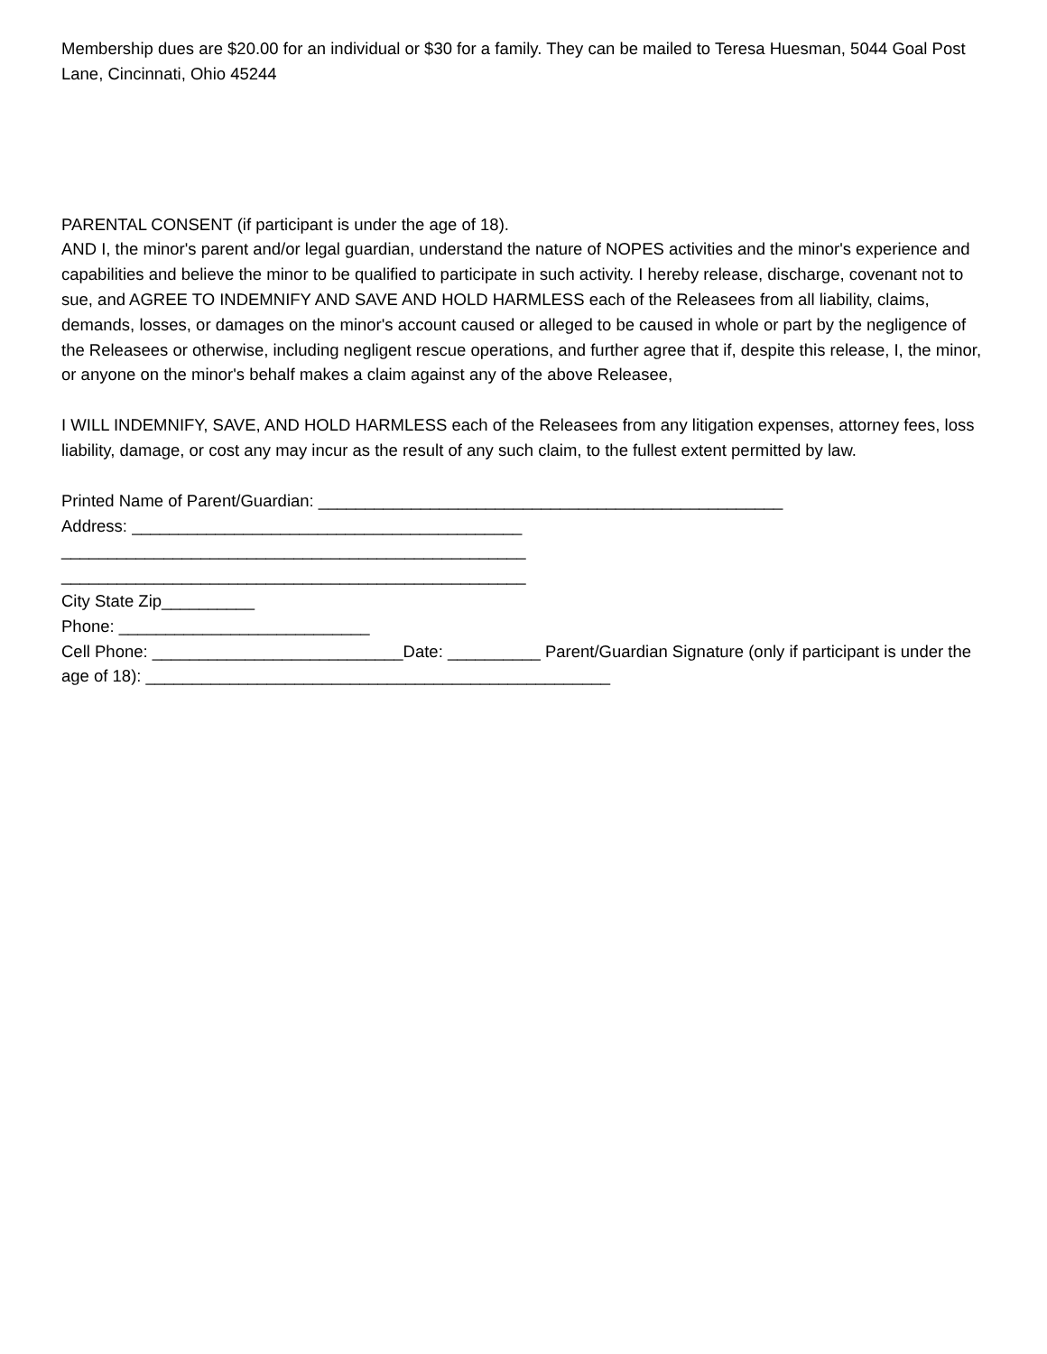Membership dues are $20.00 for an individual or $30 for a family. They can be mailed to Teresa Huesman, 5044 Goal Post Lane, Cincinnati, Ohio 45244
PARENTAL CONSENT (if participant is under the age of 18).
AND I, the minor's parent and/or legal guardian, understand the nature of NOPES activities and the minor's experience and capabilities and believe the minor to be qualified to participate in such activity. I hereby release, discharge, covenant not to sue, and AGREE TO INDEMNIFY AND SAVE AND HOLD HARMLESS each of the Releasees from all liability, claims, demands, losses, or damages on the minor's account caused or alleged to be caused in whole or part by the negligence of the Releasees or otherwise, including negligent rescue operations, and further agree that if, despite this release, I, the minor, or anyone on the minor's behalf makes a claim against any of the above Releasee,
I WILL INDEMNIFY, SAVE, AND HOLD HARMLESS each of the Releasees from any litigation expenses, attorney fees, loss liability, damage, or cost any may incur as the result of any such claim, to the fullest extent permitted by law.
Printed Name of Parent/Guardian: __________________________________________________
Address: __________________________________________
__________________________________________________
__________________________________________________
City State Zip__________
Phone: ___________________________
Cell Phone: ___________________________Date: __________ Parent/Guardian Signature (only if participant is under the age of 18): __________________________________________________